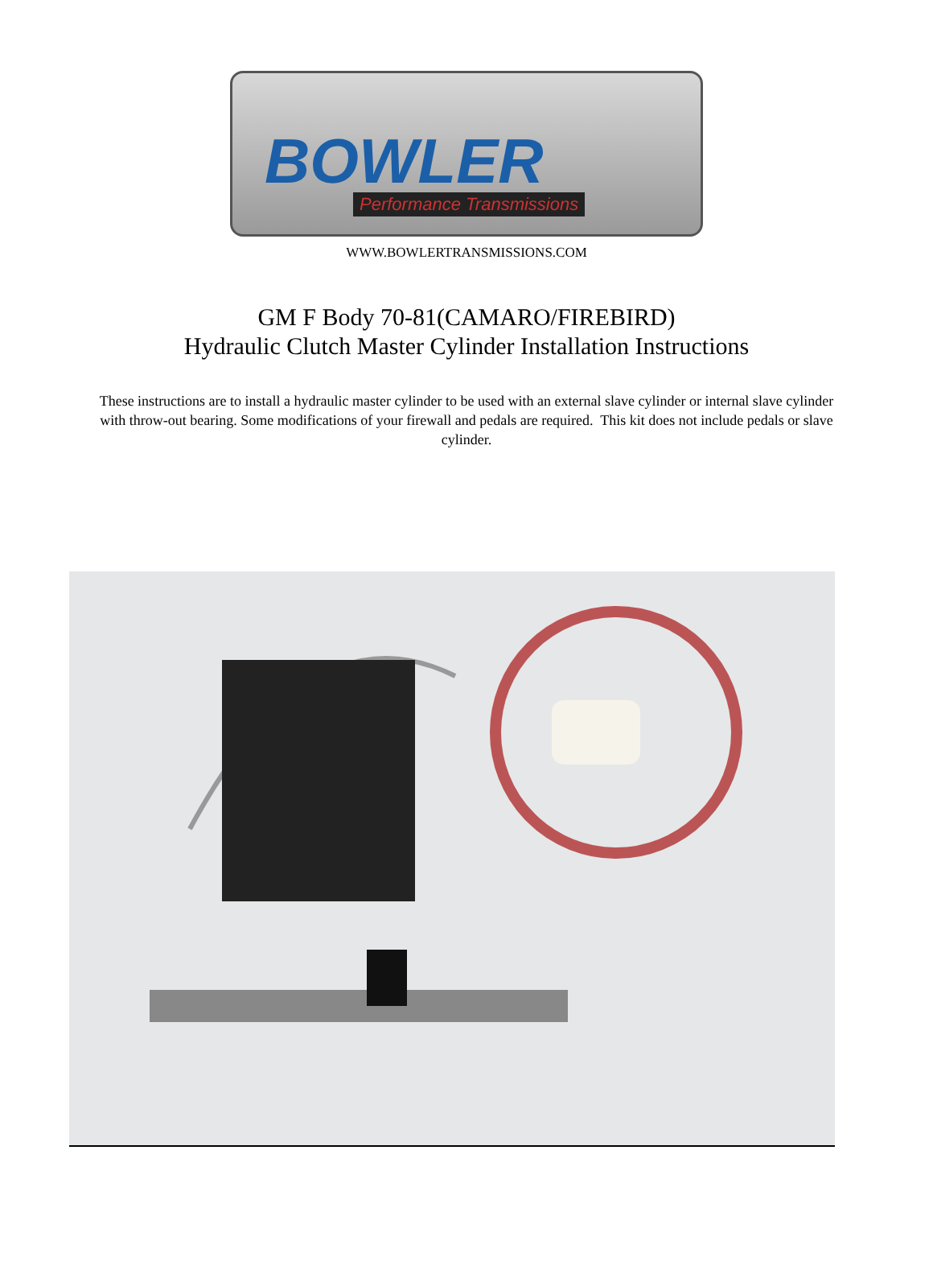BOWLER
Performance Transmissions
WWW.BOWLERTRANSMISSIONS.COM
GM F Body 70-81(CAMARO/FIREBIRD)
Hydraulic Clutch Master Cylinder Installation Instructions
These instructions are to install a hydraulic master cylinder to be used with an external slave cylinder or internal slave cylinder with throw-out bearing. Some modifications of your firewall and pedals are required. This kit does not include pedals or slave cylinder.